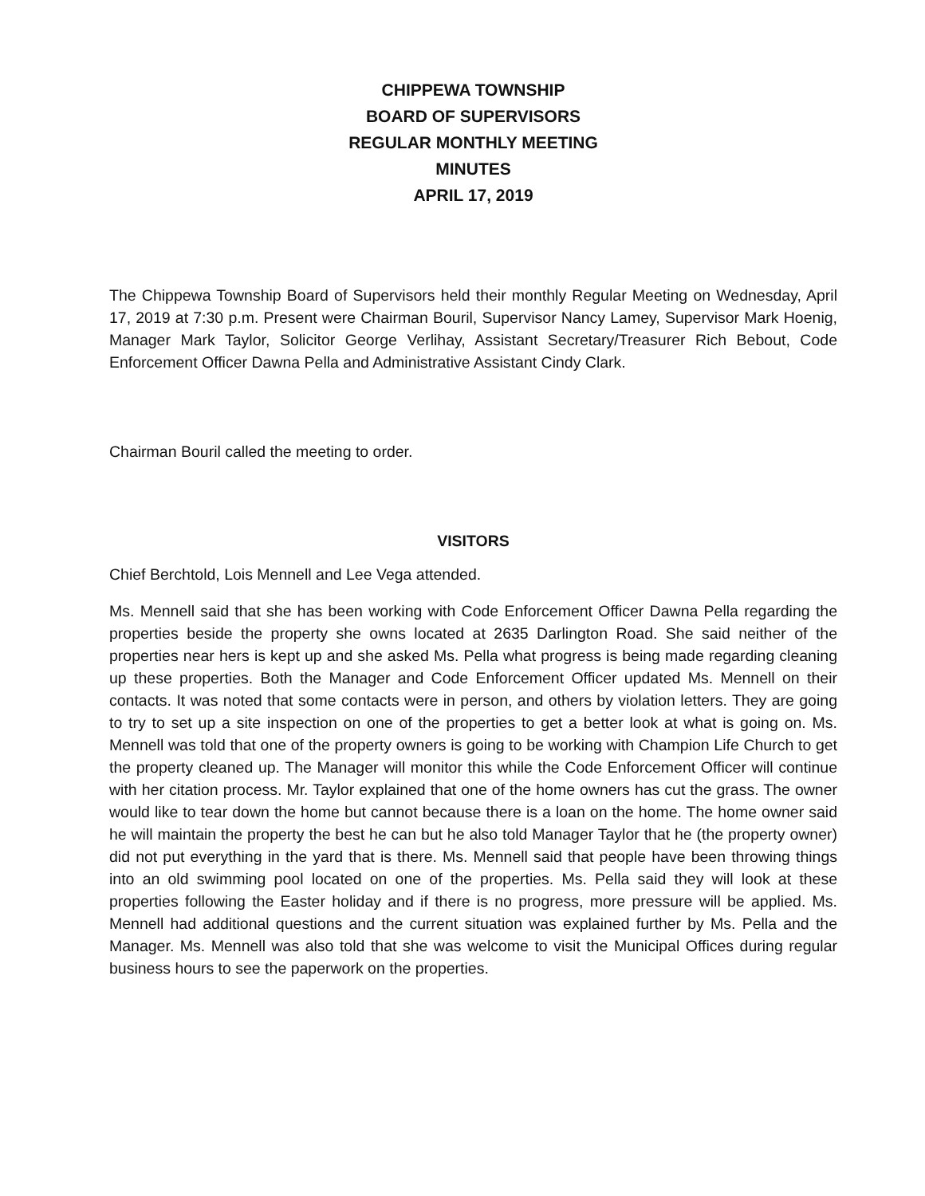CHIPPEWA TOWNSHIP
BOARD OF SUPERVISORS
REGULAR MONTHLY MEETING
MINUTES
APRIL 17, 2019
The Chippewa Township Board of Supervisors held their monthly Regular Meeting on Wednesday, April 17, 2019 at 7:30 p.m. Present were Chairman Bouril, Supervisor Nancy Lamey, Supervisor Mark Hoenig, Manager Mark Taylor, Solicitor George Verlihay, Assistant Secretary/Treasurer Rich Bebout, Code Enforcement Officer Dawna Pella and Administrative Assistant Cindy Clark.
Chairman Bouril called the meeting to order.
VISITORS
Chief Berchtold, Lois Mennell and Lee Vega attended.
Ms. Mennell said that she has been working with Code Enforcement Officer Dawna Pella regarding the properties beside the property she owns located at 2635 Darlington Road. She said neither of the properties near hers is kept up and she asked Ms. Pella what progress is being made regarding cleaning up these properties. Both the Manager and Code Enforcement Officer updated Ms. Mennell on their contacts. It was noted that some contacts were in person, and others by violation letters. They are going to try to set up a site inspection on one of the properties to get a better look at what is going on. Ms. Mennell was told that one of the property owners is going to be working with Champion Life Church to get the property cleaned up. The Manager will monitor this while the Code Enforcement Officer will continue with her citation process. Mr. Taylor explained that one of the home owners has cut the grass. The owner would like to tear down the home but cannot because there is a loan on the home. The home owner said he will maintain the property the best he can but he also told Manager Taylor that he (the property owner) did not put everything in the yard that is there. Ms. Mennell said that people have been throwing things into an old swimming pool located on one of the properties. Ms. Pella said they will look at these properties following the Easter holiday and if there is no progress, more pressure will be applied. Ms. Mennell had additional questions and the current situation was explained further by Ms. Pella and the Manager. Ms. Mennell was also told that she was welcome to visit the Municipal Offices during regular business hours to see the paperwork on the properties.